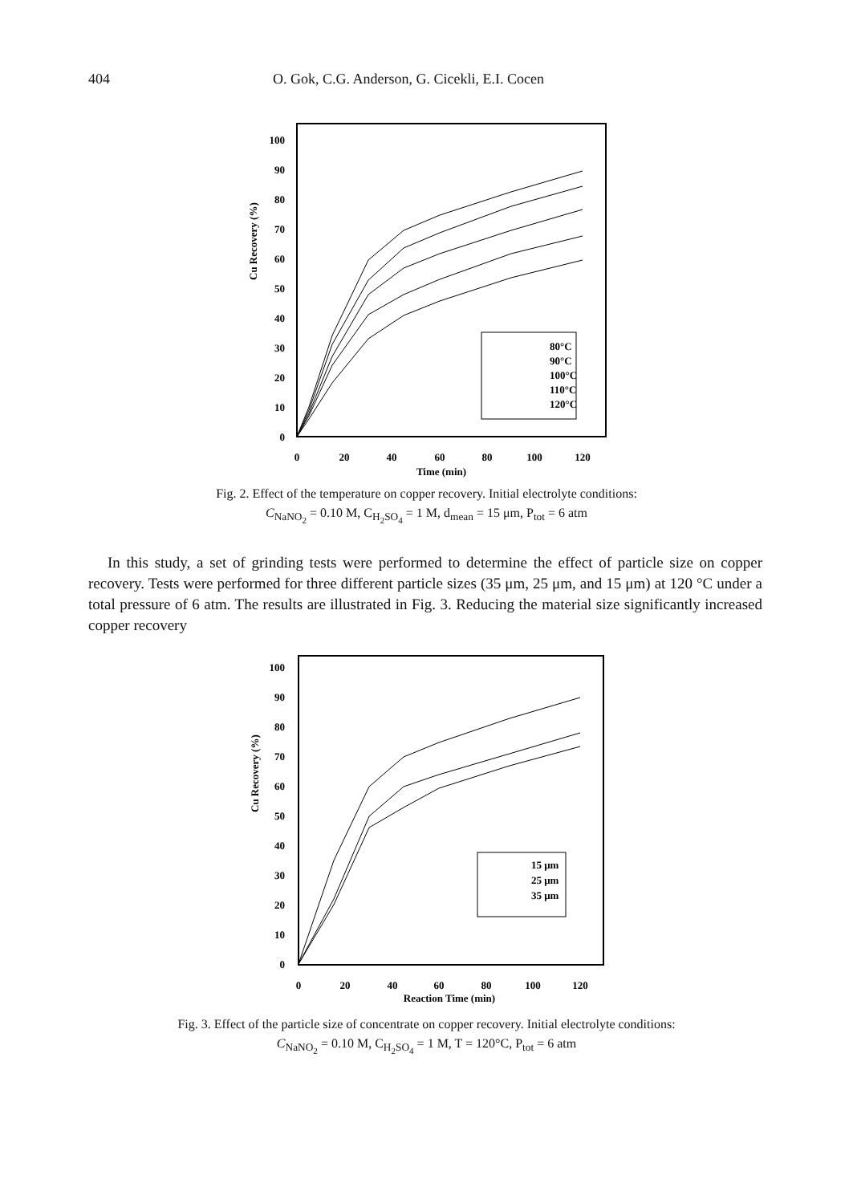404 O. Gok, C.G. Anderson, G. Cicekli, E.I. Cocen
Cu Recovery (%)
0
10
20
30
40
50
60
70
80
90
100
0
20
40
60
80
100
120
Time (min)
80°C
90°C
100°C
110°C
120°C
Fig. 2. Effect of the temperature on copper recovery. Initial electrolyte conditions:
C<sub>NaNO<sub>2</sub></sub> = 0.10 M, C<sub>H<sub>2</sub>SO<sub>4</sub></sub> = 1 M, d<sub>mean</sub> = 15 μm, P<sub>tot</sub> = 6 atm
In this study, a set of grinding tests were performed to determine the effect of particle size on copper recovery. Tests were performed for three different particle sizes (35 μm, 25 μm, and 15 μm) at 120 °C under a total pressure of 6 atm. The results are illustrated in Fig. 3. Reducing the material size significantly increased copper recovery
Cu Recovery (%)
0
10
20
30
40
50
60
70
80
90
100
0
20
40
60
80
100
120
Reaction Time (min)
15 μm
25 μm
35 μm
Fig. 3. Effect of the particle size of concentrate on copper recovery. Initial electrolyte conditions:
C<sub>NaNO<sub>2</sub></sub> = 0.10 M, C<sub>H<sub>2</sub>SO<sub>4</sub></sub> = 1 M, T = 120°C, P<sub>tot</sub> = 6 atm